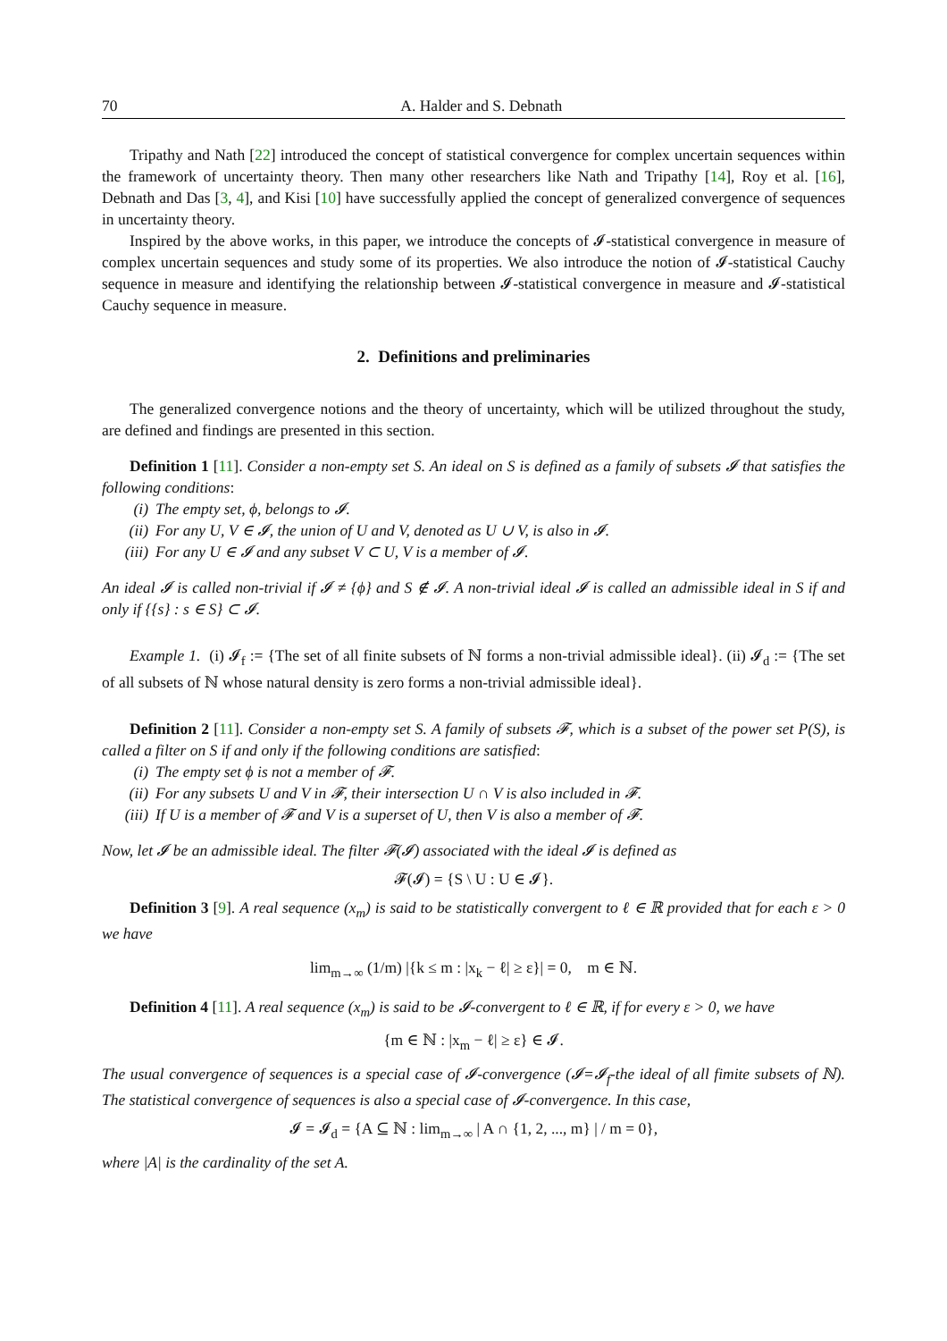70 A. Halder and S. Debnath
Tripathy and Nath [22] introduced the concept of statistical convergence for complex uncertain sequences within the framework of uncertainty theory. Then many other researchers like Nath and Tripathy [14], Roy et al. [16], Debnath and Das [3, 4], and Kisi [10] have successfully applied the concept of generalized convergence of sequences in uncertainty theory.
Inspired by the above works, in this paper, we introduce the concepts of 𝓘-statistical convergence in measure of complex uncertain sequences and study some of its properties. We also introduce the notion of 𝓘-statistical Cauchy sequence in measure and identifying the relationship between 𝓘-statistical convergence in measure and 𝓘-statistical Cauchy sequence in measure.
2. Definitions and preliminaries
The generalized convergence notions and the theory of uncertainty, which will be utilized throughout the study, are defined and findings are presented in this section.
Definition 1 [11]. Consider a non-empty set S. An ideal on S is defined as a family of subsets 𝓘 that satisfies the following conditions:
(i) The empty set, ϕ, belongs to 𝓘.
(ii) For any U, V ∈ 𝓘, the union of U and V, denoted as U ∪ V, is also in 𝓘.
(iii) For any U ∈ 𝓘 and any subset V ⊂ U, V is a member of 𝓘.
An ideal 𝓘 is called non-trivial if 𝓘 ≠ {ϕ} and S ∉ 𝓘. A non-trivial ideal 𝓘 is called an admissible ideal in S if and only if {{s} : s ∈ S} ⊂ 𝓘.
Example 1. (i) 𝓘<sub>f</sub> := {The set of all finite subsets of ℕ forms a non-trivial admissible ideal}. (ii) 𝓘<sub>d</sub> := {The set of all subsets of ℕ whose natural density is zero forms a non-trivial admissible ideal}.
Definition 2 [11]. Consider a non-empty set S. A family of subsets 𝓕, which is a subset of the power set P(S), is called a filter on S if and only if the following conditions are satisfied:
(i) The empty set ϕ is not a member of 𝓕.
(ii) For any subsets U and V in 𝓕, their intersection U ∩ V is also included in 𝓕.
(iii) If U is a member of 𝓕 and V is a superset of U, then V is also a member of 𝓕.
Now, let 𝓘 be an admissible ideal. The filter 𝓕(𝓘) associated with the ideal 𝓘 is defined as
𝓕(𝓘) = {S \ U : U ∈ 𝓘}.
Definition 3 [9]. A real sequence (x<sub>m</sub>) is said to be statistically convergent to ℓ ∈ ℝ provided that for each ε > 0 we have
lim<sub>m→∞</sub> (1/m) |{k ≤ m : |x<sub>k</sub> − ℓ| ≥ ε}| = 0, m ∈ ℕ.
Definition 4 [11]. A real sequence (x<sub>m</sub>) is said to be 𝓘-convergent to ℓ ∈ ℝ, if for every ε > 0, we have
{m ∈ ℕ : |x<sub>m</sub> − ℓ| ≥ ε} ∈ 𝓘.
The usual convergence of sequences is a special case of 𝓘-convergence (𝓘=𝓘<sub>f</sub>-the ideal of all fimite subsets of ℕ). The statistical convergence of sequences is also a special case of 𝓘-convergence. In this case,
𝓘 = 𝓘<sub>d</sub> = {A ⊆ ℕ : lim<sub>m→∞</sub> | A ∩ {1, 2, ..., m} | / m = 0},
where |A| is the cardinality of the set A.